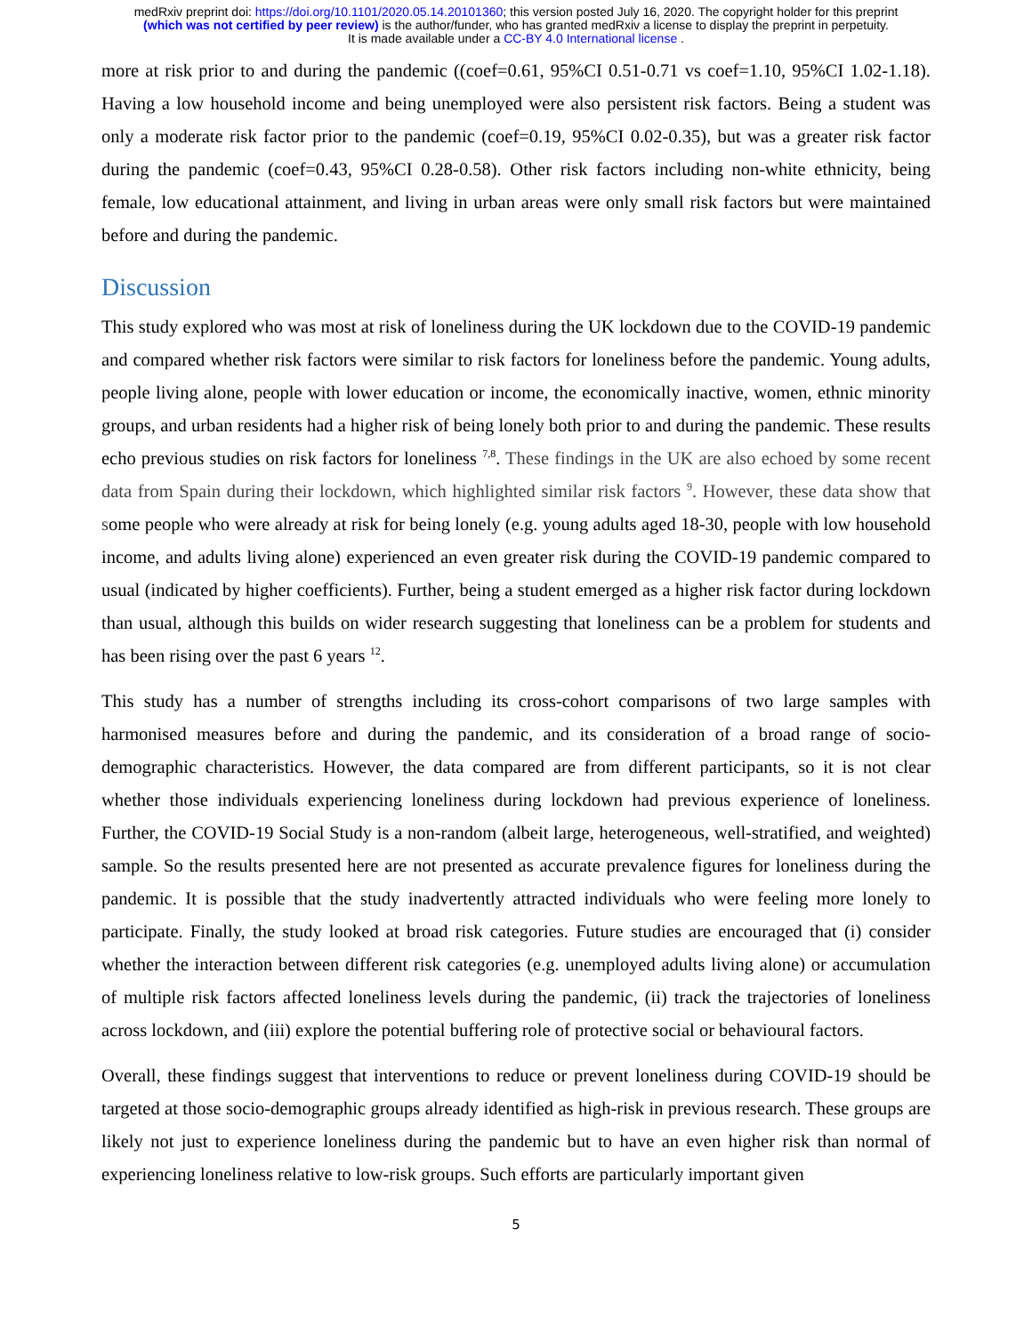medRxiv preprint doi: https://doi.org/10.1101/2020.05.14.20101360; this version posted July 16, 2020. The copyright holder for this preprint
(which was not certified by peer review) is the author/funder, who has granted medRxiv a license to display the preprint in perpetuity.
It is made available under a CC-BY 4.0 International license .
more at risk prior to and during the pandemic ((coef=0.61, 95%CI 0.51-0.71 vs coef=1.10, 95%CI 1.02-1.18). Having a low household income and being unemployed were also persistent risk factors. Being a student was only a moderate risk factor prior to the pandemic (coef=0.19, 95%CI 0.02-0.35), but was a greater risk factor during the pandemic (coef=0.43, 95%CI 0.28-0.58). Other risk factors including non-white ethnicity, being female, low educational attainment, and living in urban areas were only small risk factors but were maintained before and during the pandemic.
Discussion
This study explored who was most at risk of loneliness during the UK lockdown due to the COVID-19 pandemic and compared whether risk factors were similar to risk factors for loneliness before the pandemic. Young adults, people living alone, people with lower education or income, the economically inactive, women, ethnic minority groups, and urban residents had a higher risk of being lonely both prior to and during the pandemic. These results echo previous studies on risk factors for loneliness <sup>7,8</sup>. These findings in the UK are also echoed by some recent data from Spain during their lockdown, which highlighted similar risk factors <sup>9</sup>. However, these data show that some people who were already at risk for being lonely (e.g. young adults aged 18-30, people with low household income, and adults living alone) experienced an even greater risk during the COVID-19 pandemic compared to usual (indicated by higher coefficients). Further, being a student emerged as a higher risk factor during lockdown than usual, although this builds on wider research suggesting that loneliness can be a problem for students and has been rising over the past 6 years <sup>12</sup>.
This study has a number of strengths including its cross-cohort comparisons of two large samples with harmonised measures before and during the pandemic, and its consideration of a broad range of socio-demographic characteristics. However, the data compared are from different participants, so it is not clear whether those individuals experiencing loneliness during lockdown had previous experience of loneliness. Further, the COVID-19 Social Study is a non-random (albeit large, heterogeneous, well-stratified, and weighted) sample. So the results presented here are not presented as accurate prevalence figures for loneliness during the pandemic. It is possible that the study inadvertently attracted individuals who were feeling more lonely to participate. Finally, the study looked at broad risk categories. Future studies are encouraged that (i) consider whether the interaction between different risk categories (e.g. unemployed adults living alone) or accumulation of multiple risk factors affected loneliness levels during the pandemic, (ii) track the trajectories of loneliness across lockdown, and (iii) explore the potential buffering role of protective social or behavioural factors.
Overall, these findings suggest that interventions to reduce or prevent loneliness during COVID-19 should be targeted at those socio-demographic groups already identified as high-risk in previous research. These groups are likely not just to experience loneliness during the pandemic but to have an even higher risk than normal of experiencing loneliness relative to low-risk groups. Such efforts are particularly important given
5